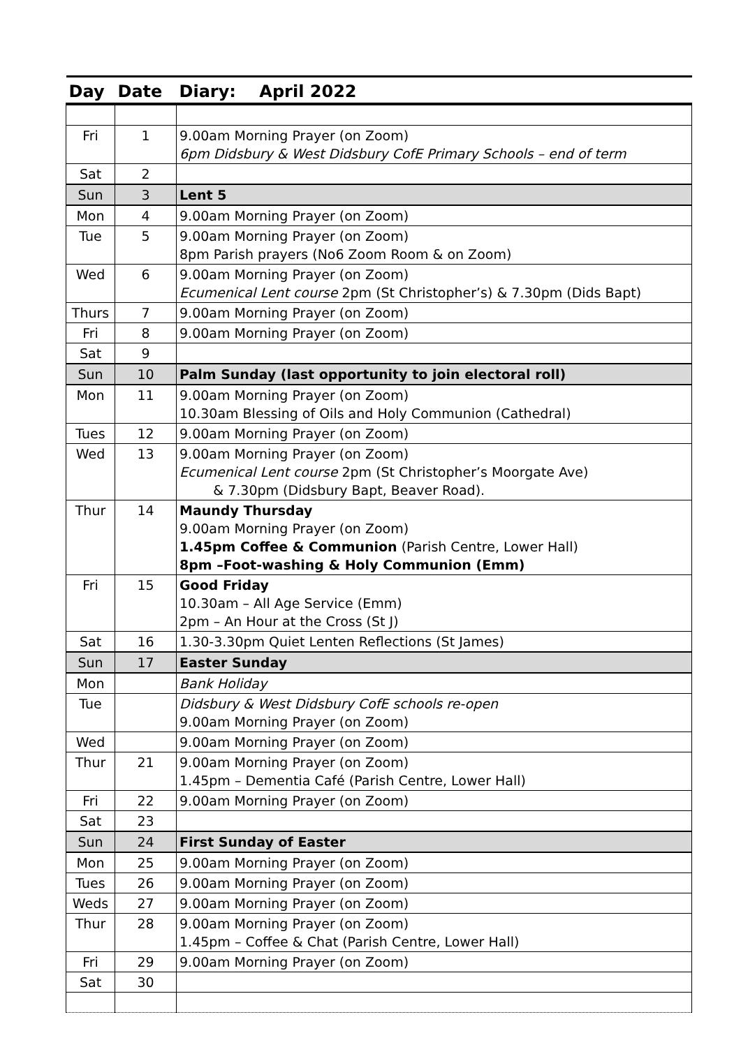| Day | Date | Diary: April 2022 |
| --- | --- | --- |
| Fri | 1 | 9.00am Morning Prayer (on Zoom) 6pm Didsbury & West Didsbury CofE Primary Schools – end of term |
| Sat | 2 | |
| Sun | 3 | Lent 5 |
| Mon | 4 | 9.00am Morning Prayer (on Zoom) |
| Tue | 5 | 9.00am Morning Prayer (on Zoom) 8pm Parish prayers (No6 Zoom Room & on Zoom) |
| Wed | 6 | 9.00am Morning Prayer (on Zoom) Ecumenical Lent course 2pm (St Christopher’s) & 7.30pm (Dids Bapt) |
| Thurs | 7 | 9.00am Morning Prayer (on Zoom) |
| Fri | 8 | 9.00am Morning Prayer (on Zoom) |
| Sat | 9 | |
| Sun | 10 | Palm Sunday (last opportunity to join electoral roll) |
| Mon | 11 | 9.00am Morning Prayer (on Zoom) 10.30am Blessing of Oils and Holy Communion (Cathedral) |
| Tues | 12 | 9.00am Morning Prayer (on Zoom) |
| Wed | 13 | 9.00am Morning Prayer (on Zoom) Ecumenical Lent course 2pm (St Christopher’s Moorgate Ave) & 7.30pm (Didsbury Bapt, Beaver Road). |
| Thur | 14 | Maundy Thursday 9.00am Morning Prayer (on Zoom) 1.45pm Coffee & Communion (Parish Centre, Lower Hall) 8pm –Foot-washing & Holy Communion (Emm) |
| Fri | 15 | Good Friday 10.30am – All Age Service (Emm) 2pm – An Hour at the Cross (St J) |
| Sat | 16 | 1.30-3.30pm Quiet Lenten Reflections (St James) |
| Sun | 17 | Easter Sunday |
| Mon | | Bank Holiday |
| Tue | | Didsbury & West Didsbury CofE schools re-open 9.00am Morning Prayer (on Zoom) |
| Wed | | 9.00am Morning Prayer (on Zoom) |
| Thur | 21 | 9.00am Morning Prayer (on Zoom) 1.45pm – Dementia Café (Parish Centre, Lower Hall) |
| Fri | 22 | 9.00am Morning Prayer (on Zoom) |
| Sat | 23 | |
| Sun | 24 | First Sunday of Easter |
| Mon | 25 | 9.00am Morning Prayer (on Zoom) |
| Tues | 26 | 9.00am Morning Prayer (on Zoom) |
| Weds | 27 | 9.00am Morning Prayer (on Zoom) |
| Thur | 28 | 9.00am Morning Prayer (on Zoom) 1.45pm – Coffee & Chat (Parish Centre, Lower Hall) |
| Fri | 29 | 9.00am Morning Prayer (on Zoom) |
| Sat | 30 | |